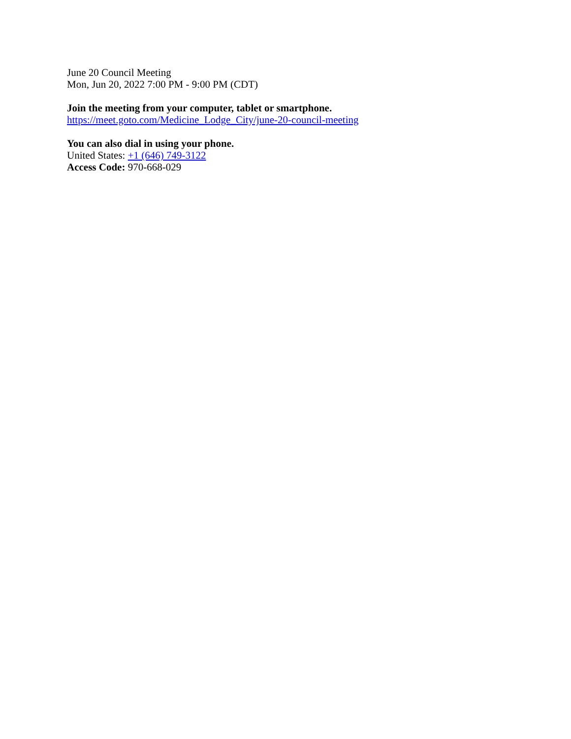June 20 Council Meeting
Mon, Jun 20, 2022 7:00 PM - 9:00 PM (CDT)
Join the meeting from your computer, tablet or smartphone.
https://meet.goto.com/Medicine_Lodge_City/june-20-council-meeting
You can also dial in using your phone.
United States: +1 (646) 749-3122
Access Code: 970-668-029